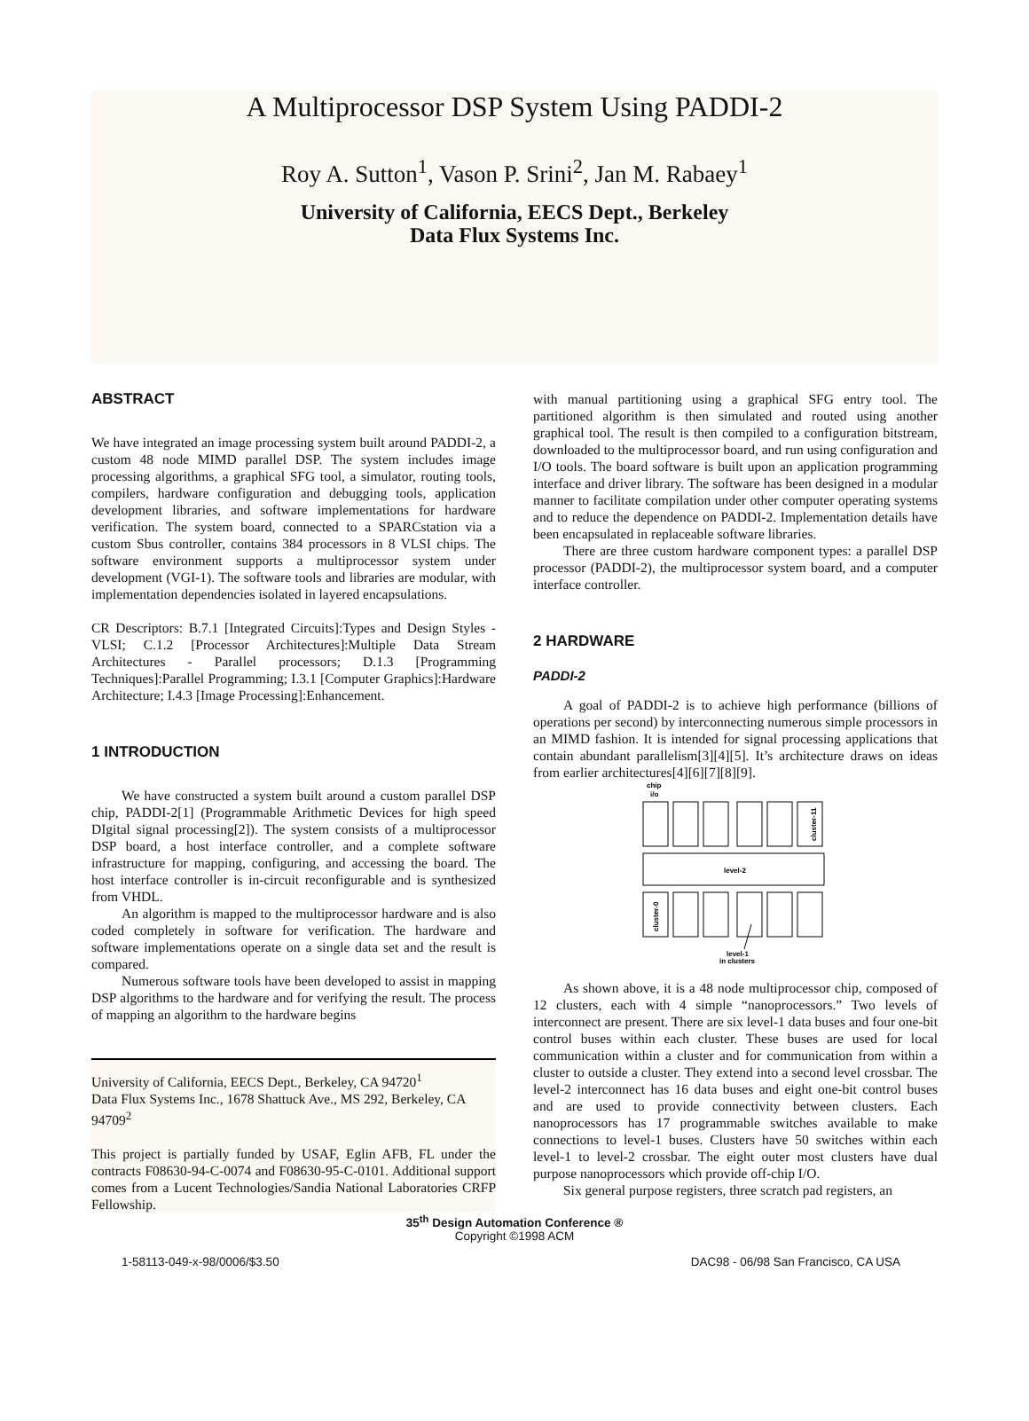A Multiprocessor DSP System Using PADDI-2
Roy A. Sutton<sup>1</sup>, Vason P. Srini<sup>2</sup>, Jan M. Rabaey<sup>1</sup>
University of California, EECS Dept., Berkeley
Data Flux Systems Inc.
ABSTRACT
We have integrated an image processing system built around PADDI-2, a custom 48 node MIMD parallel DSP. The system includes image processing algorithms, a graphical SFG tool, a simulator, routing tools, compilers, hardware configuration and debugging tools, application development libraries, and software implementations for hardware verification. The system board, connected to a SPARCstation via a custom Sbus controller, contains 384 processors in 8 VLSI chips. The software environment supports a multiprocessor system under development (VGI-1). The software tools and libraries are modular, with implementation dependencies isolated in layered encapsulations.
CR Descriptors: B.7.1 [Integrated Circuits]:Types and Design Styles - VLSI; C.1.2 [Processor Architectures]:Multiple Data Stream Architectures - Parallel processors; D.1.3 [Programming Techniques]:Parallel Programming; I.3.1 [Computer Graphics]:Hardware Architecture; I.4.3 [Image Processing]:Enhancement.
1 INTRODUCTION
We have constructed a system built around a custom parallel DSP chip, PADDI-2[1] (Programmable Arithmetic Devices for high speed DIgital signal processing[2]). The system consists of a multiprocessor DSP board, a host interface controller, and a complete software infrastructure for mapping, configuring, and accessing the board. The host interface controller is in-circuit reconfigurable and is synthesized from VHDL.
An algorithm is mapped to the multiprocessor hardware and is also coded completely in software for verification. The hardware and software implementations operate on a single data set and the result is compared.
Numerous software tools have been developed to assist in mapping DSP algorithms to the hardware and for verifying the result. The process of mapping an algorithm to the hardware begins
University of California, EECS Dept., Berkeley, CA 94720<sup>1</sup>
Data Flux Systems Inc., 1678 Shattuck Ave., MS 292, Berkeley, CA 94709<sup>2</sup>
This project is partially funded by USAF, Eglin AFB, FL under the contracts F08630-94-C-0074 and F08630-95-C-0101. Additional support comes from a Lucent Technologies/Sandia National Laboratories CRFP Fellowship.
with manual partitioning using a graphical SFG entry tool. The partitioned algorithm is then simulated and routed using another graphical tool. The result is then compiled to a configuration bitstream, downloaded to the multiprocessor board, and run using configuration and I/O tools. The board software is built upon an application programming interface and driver library. The software has been designed in a modular manner to facilitate compilation under other computer operating systems and to reduce the dependence on PADDI-2. Implementation details have been encapsulated in replaceable software libraries.
There are three custom hardware component types: a parallel DSP processor (PADDI-2), the multiprocessor system board, and a computer interface controller.
2 HARDWARE
PADDI-2
A goal of PADDI-2 is to achieve high performance (billions of operations per second) by interconnecting numerous simple processors in an MIMD fashion. It is intended for signal processing applications that contain abundant parallelism[3][4][5]. It’s architecture draws on ideas from earlier architectures[4][6][7][8][9].
chip
i/o
level-2
cluster-11
cluster-0
level-1
in clusters
As shown above, it is a 48 node multiprocessor chip, composed of 12 clusters, each with 4 simple “nanoprocessors.” Two levels of interconnect are present. There are six level-1 data buses and four one-bit control buses within each cluster. These buses are used for local communication within a cluster and for communication from within a cluster to outside a cluster. They extend into a second level crossbar. The level-2 interconnect has 16 data buses and eight one-bit control buses and are used to provide connectivity between clusters. Each nanoprocessors has 17 programmable switches available to make connections to level-1 buses. Clusters have 50 switches within each level-1 to level-2 crossbar. The eight outer most clusters have dual purpose nanoprocessors which provide off-chip I/O.
Six general purpose registers, three scratch pad registers, an
35<sup>th</sup> Design Automation Conference ®
Copyright ©1998 ACM
1-58113-049-x-98/0006/$3.50 DAC98 - 06/98 San Francisco, CA USA